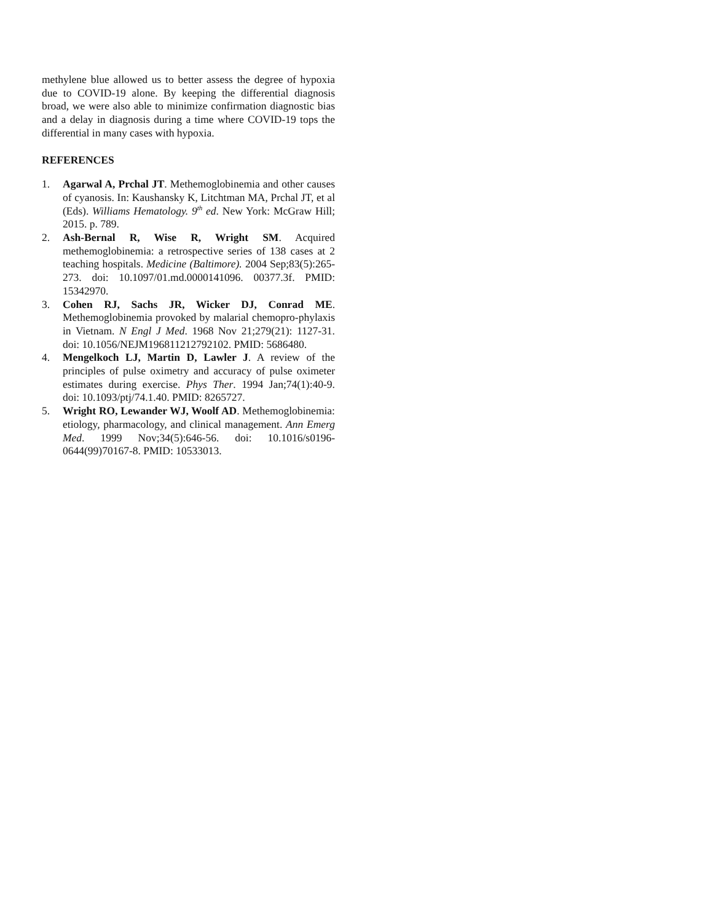methylene blue allowed us to better assess the degree of hypoxia due to COVID-19 alone. By keeping the differential diagnosis broad, we were also able to minimize confirmation diagnostic bias and a delay in diagnosis during a time where COVID-19 tops the differential in many cases with hypoxia.
REFERENCES
1. Agarwal A, Prchal JT. Methemoglobinemia and other causes of cyanosis. In: Kaushansky K, Litchtman MA, Prchal JT, et al (Eds). Williams Hematology. 9<sup>th</sup> ed. New York: McGraw Hill; 2015. p. 789.
2. Ash-Bernal R, Wise R, Wright SM. Acquired methemoglobinemia: a retrospective series of 138 cases at 2 teaching hospitals. Medicine (Baltimore). 2004 Sep;83(5):265-273. doi: 10.1097/01.md.0000141096. 00377.3f. PMID: 15342970.
3. Cohen RJ, Sachs JR, Wicker DJ, Conrad ME. Methemoglobinemia provoked by malarial chemopro-phylaxis in Vietnam. N Engl J Med. 1968 Nov 21;279(21): 1127-31. doi: 10.1056/NEJM196811212792102. PMID: 5686480.
4. Mengelkoch LJ, Martin D, Lawler J. A review of the principles of pulse oximetry and accuracy of pulse oximeter estimates during exercise. Phys Ther. 1994 Jan;74(1):40-9. doi: 10.1093/ptj/74.1.40. PMID: 8265727.
5. Wright RO, Lewander WJ, Woolf AD. Methemoglobinemia: etiology, pharmacology, and clinical management. Ann Emerg Med. 1999 Nov;34(5):646-56. doi: 10.1016/s0196-0644(99)70167-8. PMID: 10533013.